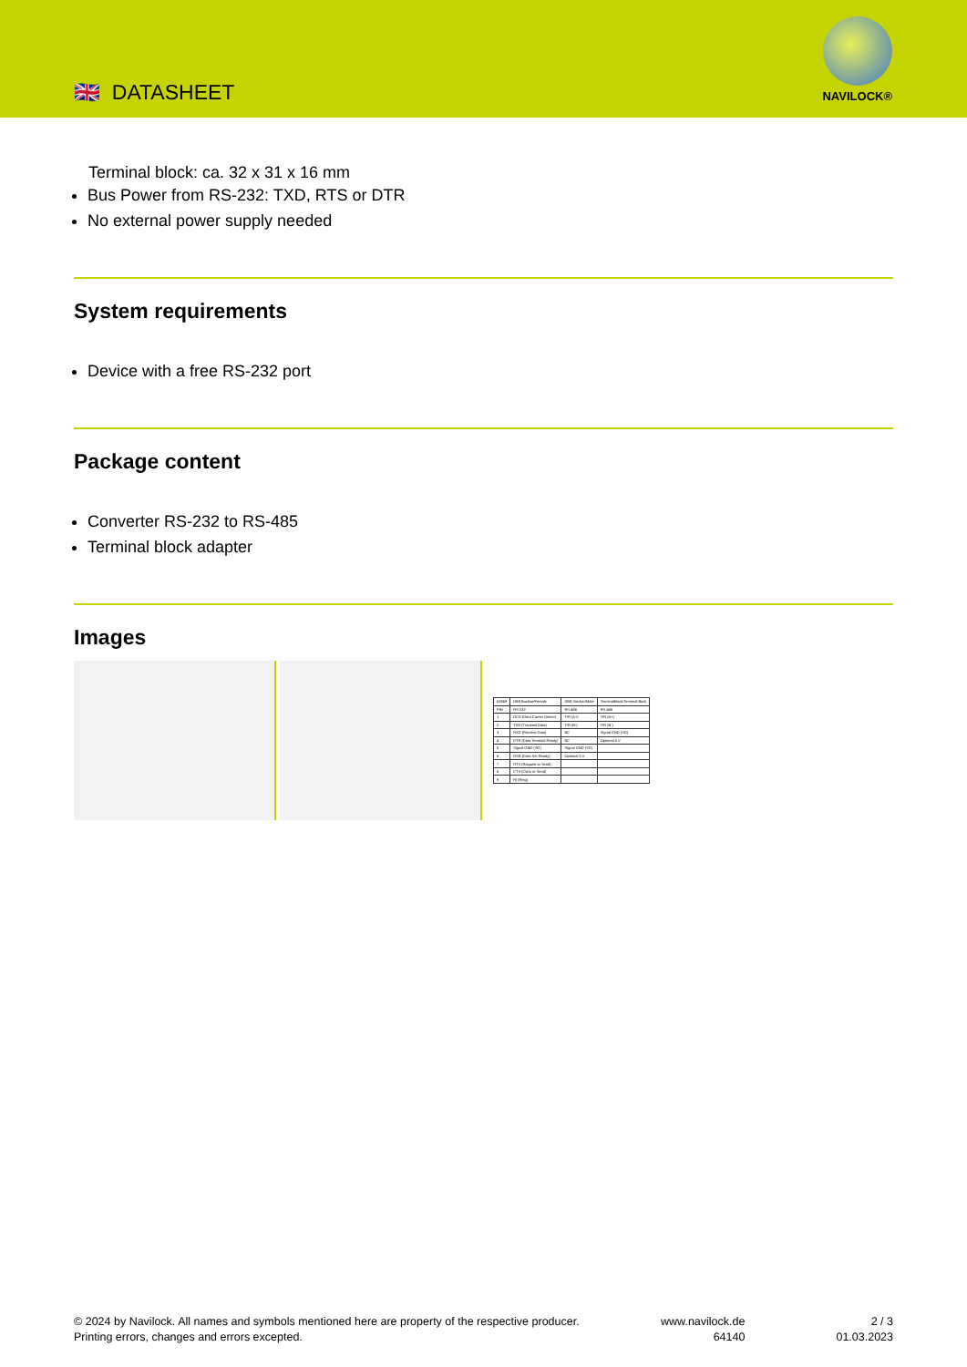🇬🇧 DATASHEET
NAVILOCK®
Terminal block: ca. 32 x 31 x 16 mm
Bus Power from RS-232: TXD, RTS or DTR
No external power supply needed
System requirements
Device with a free RS-232 port
Package content
Converter RS-232 to RS-485
Terminal block adapter
Images
| 63969 | DB9 Buchse/Female | DB9 Stecker/Male | Terminalblock/Terminal Bock |
| PIN | RS-232 | RS-485 | RS-485 |
| 1 | DCD (Data Carrier Detect) | T/R (A+) | T/R (A+) |
| 2 | TXD (Transmit Data) | T/R (B-) | T/R (B-) |
| 3 | RXD (Receive Data) | NC | Signal GND (SG) |
| 4 | DTR (Data Terminal Ready) | NC | Optional 5 V |
| 5 | Signal GND (SG) | Signal GND (SG) | |
| 6 | DSR (Data Set Ready) | Optional 5 V | |
| 7 | RTS (Request to Send) | | |
| 8 | CTS (Clear to Send) | | |
| 9 | RI (Ring) | | |
© 2024 by Navilock. All names and symbols mentioned here are property of the respective producer.
Printing errors, changes and errors excepted.
www.navilock.de
64140
2 / 3
01.03.2023